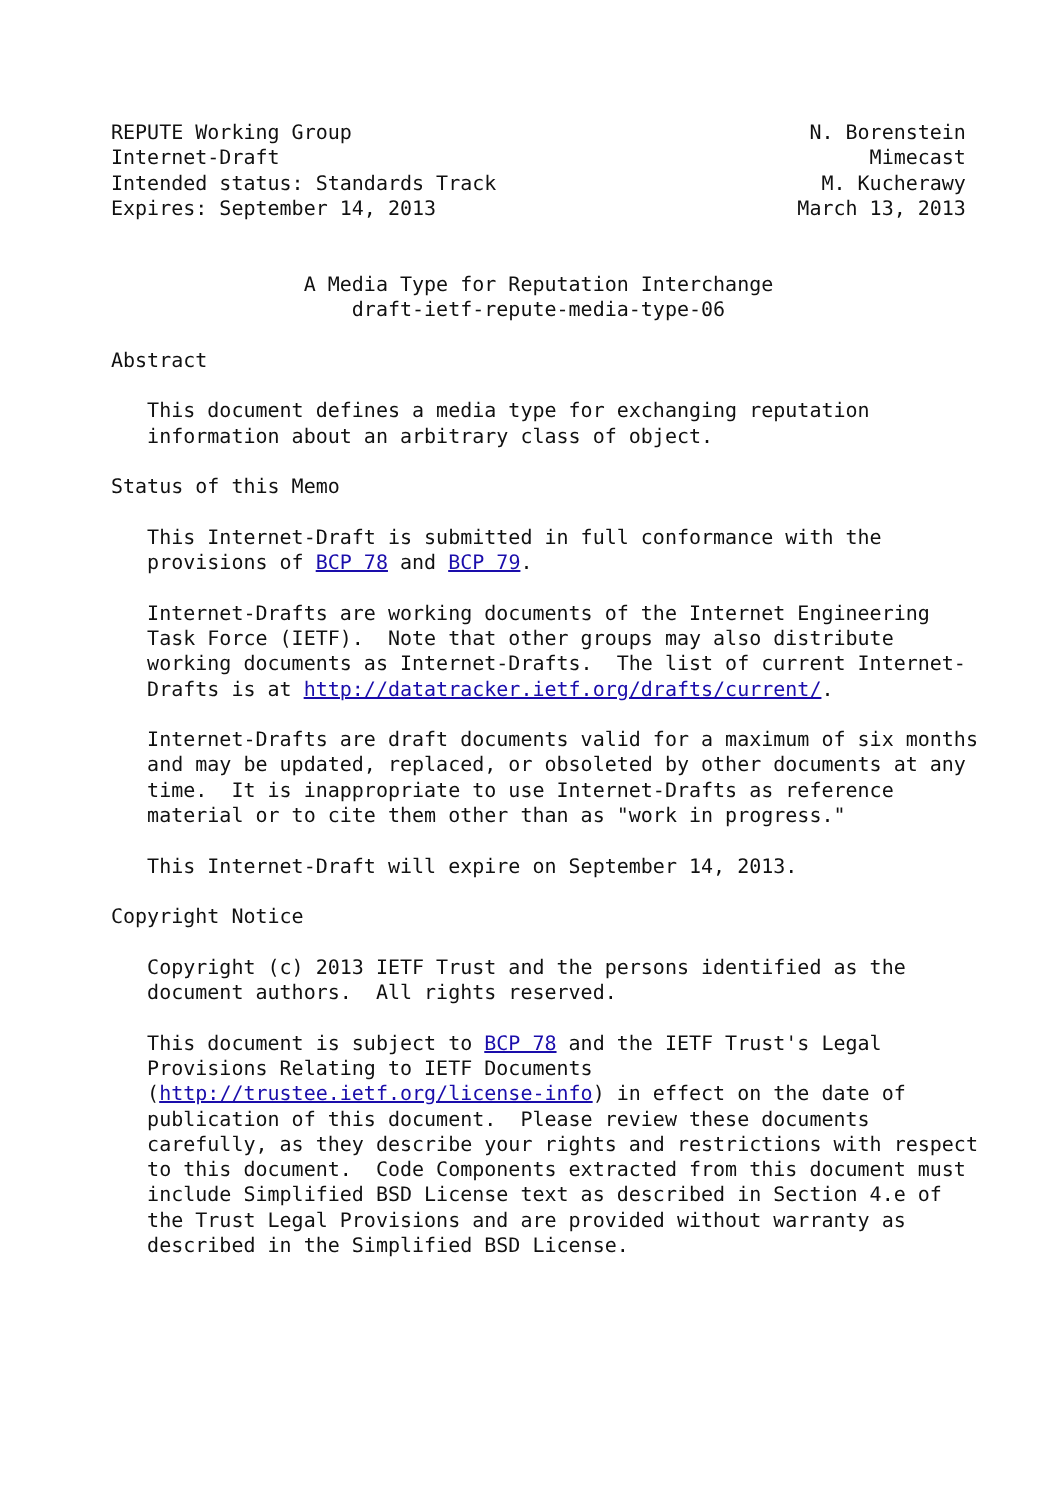REPUTE Working Group                                      N. Borenstein
Internet-Draft                                                 Mimecast
Intended status: Standards Track                           M. Kucherawy
Expires: September 14, 2013                              March 13, 2013


                A Media Type for Reputation Interchange
                    draft-ietf-repute-media-type-06

Abstract

   This document defines a media type for exchanging reputation
   information about an arbitrary class of object.

Status of this Memo

   This Internet-Draft is submitted in full conformance with the
   provisions of BCP 78 and BCP 79.

   Internet-Drafts are working documents of the Internet Engineering
   Task Force (IETF).  Note that other groups may also distribute
   working documents as Internet-Drafts.  The list of current Internet-
   Drafts is at http://datatracker.ietf.org/drafts/current/.

   Internet-Drafts are draft documents valid for a maximum of six months
   and may be updated, replaced, or obsoleted by other documents at any
   time.  It is inappropriate to use Internet-Drafts as reference
   material or to cite them other than as "work in progress."

   This Internet-Draft will expire on September 14, 2013.

Copyright Notice

   Copyright (c) 2013 IETF Trust and the persons identified as the
   document authors.  All rights reserved.

   This document is subject to BCP 78 and the IETF Trust's Legal
   Provisions Relating to IETF Documents
   (http://trustee.ietf.org/license-info) in effect on the date of
   publication of this document.  Please review these documents
   carefully, as they describe your rights and restrictions with respect
   to this document.  Code Components extracted from this document must
   include Simplified BSD License text as described in Section 4.e of
   the Trust Legal Provisions and are provided without warranty as
   described in the Simplified BSD License.